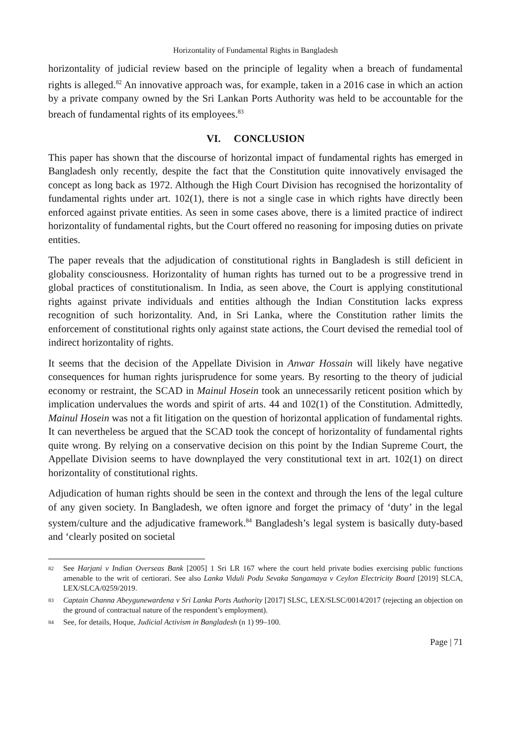Horizontality of Fundamental Rights in Bangladesh
horizontality of judicial review based on the principle of legality when a breach of fundamental rights is alleged.<sup>82</sup> An innovative approach was, for example, taken in a 2016 case in which an action by a private company owned by the Sri Lankan Ports Authority was held to be accountable for the breach of fundamental rights of its employees.<sup>83</sup>
VI. CONCLUSION
This paper has shown that the discourse of horizontal impact of fundamental rights has emerged in Bangladesh only recently, despite the fact that the Constitution quite innovatively envisaged the concept as long back as 1972. Although the High Court Division has recognised the horizontality of fundamental rights under art. 102(1), there is not a single case in which rights have directly been enforced against private entities. As seen in some cases above, there is a limited practice of indirect horizontality of fundamental rights, but the Court offered no reasoning for imposing duties on private entities.
The paper reveals that the adjudication of constitutional rights in Bangladesh is still deficient in globality consciousness. Horizontality of human rights has turned out to be a progressive trend in global practices of constitutionalism. In India, as seen above, the Court is applying constitutional rights against private individuals and entities although the Indian Constitution lacks express recognition of such horizontality. And, in Sri Lanka, where the Constitution rather limits the enforcement of constitutional rights only against state actions, the Court devised the remedial tool of indirect horizontality of rights.
It seems that the decision of the Appellate Division in Anwar Hossain will likely have negative consequences for human rights jurisprudence for some years. By resorting to the theory of judicial economy or restraint, the SCAD in Mainul Hosein took an unnecessarily reticent position which by implication undervalues the words and spirit of arts. 44 and 102(1) of the Constitution. Admittedly, Mainul Hosein was not a fit litigation on the question of horizontal application of fundamental rights. It can nevertheless be argued that the SCAD took the concept of horizontality of fundamental rights quite wrong. By relying on a conservative decision on this point by the Indian Supreme Court, the Appellate Division seems to have downplayed the very constitutional text in art. 102(1) on direct horizontality of constitutional rights.
Adjudication of human rights should be seen in the context and through the lens of the legal culture of any given society. In Bangladesh, we often ignore and forget the primacy of ‘duty’ in the legal system/culture and the adjudicative framework.<sup>84</sup> Bangladesh’s legal system is basically duty-based and ‘clearly posited on societal
82 See Harjani v Indian Overseas Bank [2005] 1 Sri LR 167 where the court held private bodies exercising public functions amenable to the writ of certiorari. See also Lanka Viduli Podu Sevaka Sangamaya v Ceylon Electricity Board [2019] SLCA, LEX/SLCA/0259/2019.
83 Captain Channa Abeygunewardena v Sri Lanka Ports Authority [2017] SLSC, LEX/SLSC/0014/2017 (rejecting an objection on the ground of contractual nature of the respondent’s employment).
84 See, for details, Hoque, Judicial Activism in Bangladesh (n 1) 99–100.
Page | 71